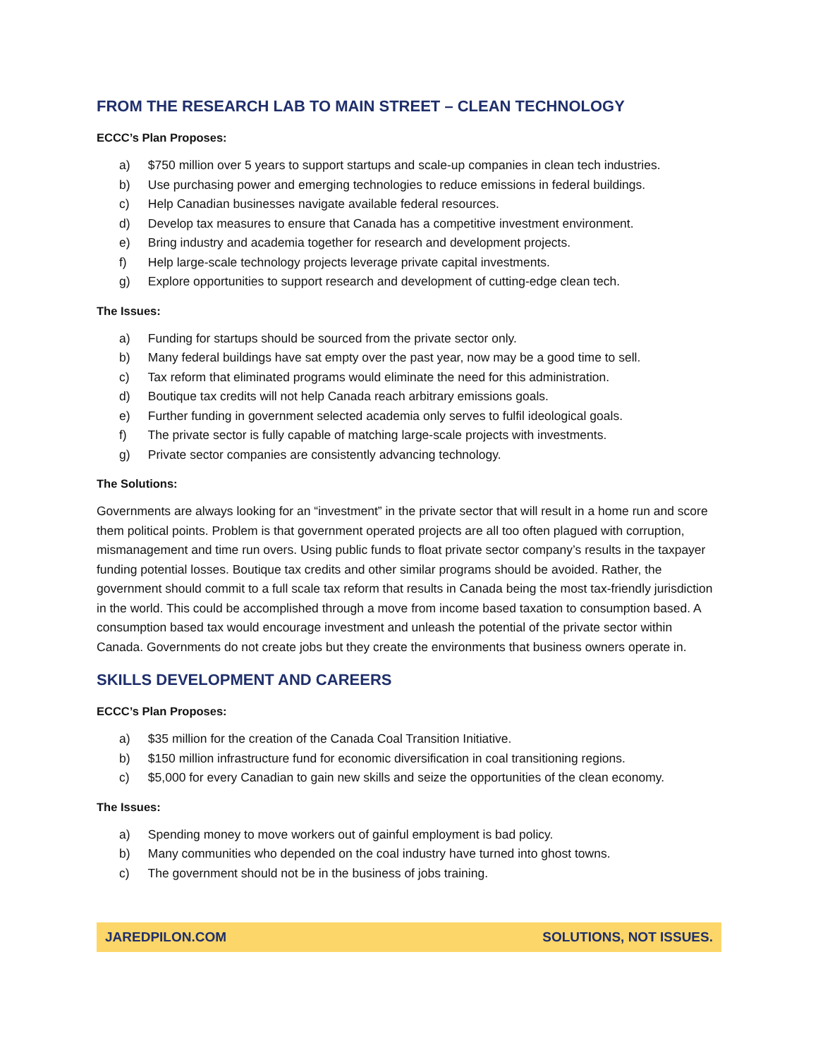FROM THE RESEARCH LAB TO MAIN STREET – CLEAN TECHNOLOGY
ECCC’s Plan Proposes:
a) $750 million over 5 years to support startups and scale-up companies in clean tech industries.
b) Use purchasing power and emerging technologies to reduce emissions in federal buildings.
c) Help Canadian businesses navigate available federal resources.
d) Develop tax measures to ensure that Canada has a competitive investment environment.
e) Bring industry and academia together for research and development projects.
f) Help large-scale technology projects leverage private capital investments.
g) Explore opportunities to support research and development of cutting-edge clean tech.
The Issues:
a) Funding for startups should be sourced from the private sector only.
b) Many federal buildings have sat empty over the past year, now may be a good time to sell.
c) Tax reform that eliminated programs would eliminate the need for this administration.
d) Boutique tax credits will not help Canada reach arbitrary emissions goals.
e) Further funding in government selected academia only serves to fulfil ideological goals.
f) The private sector is fully capable of matching large-scale projects with investments.
g) Private sector companies are consistently advancing technology.
The Solutions:
Governments are always looking for an “investment” in the private sector that will result in a home run and score them political points. Problem is that government operated projects are all too often plagued with corruption, mismanagement and time run overs. Using public funds to float private sector company’s results in the taxpayer funding potential losses. Boutique tax credits and other similar programs should be avoided. Rather, the government should commit to a full scale tax reform that results in Canada being the most tax-friendly jurisdiction in the world. This could be accomplished through a move from income based taxation to consumption based. A consumption based tax would encourage investment and unleash the potential of the private sector within Canada. Governments do not create jobs but they create the environments that business owners operate in.
SKILLS DEVELOPMENT AND CAREERS
ECCC’s Plan Proposes:
a) $35 million for the creation of the Canada Coal Transition Initiative.
b) $150 million infrastructure fund for economic diversification in coal transitioning regions.
c) $5,000 for every Canadian to gain new skills and seize the opportunities of the clean economy.
The Issues:
a) Spending money to move workers out of gainful employment is bad policy.
b) Many communities who depended on the coal industry have turned into ghost towns.
c) The government should not be in the business of jobs training.
JAREDPILON.COM SOLUTIONS, NOT ISSUES.